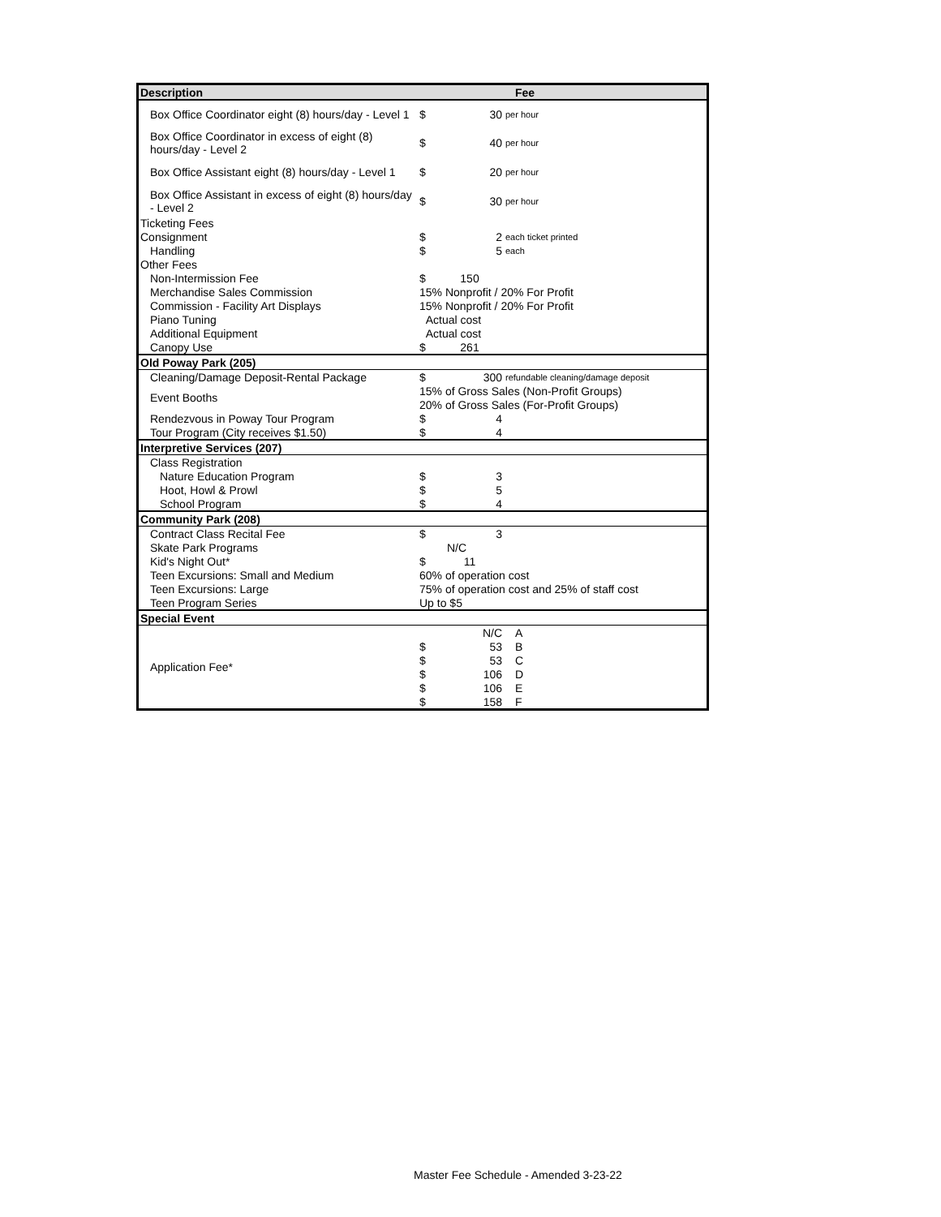| Description | Fee | | | |
| --- | --- | --- | --- | --- |
| Box Office Coordinator eight (8) hours/day - Level 1 | $ | 30 | per hour | |
| Box Office Coordinator in excess of eight (8) hours/day - Level 2 | $ | 40 | per hour | |
| Box Office Assistant eight (8) hours/day - Level 1 | $ | 20 | per hour | |
| Box Office Assistant in excess of eight (8) hours/day - Level 2 | $ | 30 | per hour | |
| Ticketing Fees | | | | |
| Consignment | $ | 2 | each ticket printed | |
| Handling | $ | 5 | each | |
| Other Fees | | | | |
| Non-Intermission Fee | $ | 150 | | |
| Merchandise Sales Commission | 15% Nonprofit / 20% For Profit | | | |
| Commission - Facility Art Displays | 15% Nonprofit / 20% For Profit | | | |
| Piano Tuning | Actual cost | | | |
| Additional Equipment | Actual cost | | | |
| Canopy Use | $ | 261 | | |
| Old Poway Park (205) | | | | |
| Cleaning/Damage Deposit-Rental Package | $ | 300 | refundable cleaning/damage deposit | |
| Event Booths | 15% of Gross Sales (Non-Profit Groups) | | | |
| | 20% of Gross Sales (For-Profit Groups) | | | |
| Rendezvous in Poway Tour Program | $ | 4 | | |
| Tour Program (City receives $1.50) | $ | 4 | | |
| Interpretive Services (207) | | | | |
| Class Registration | | | | |
| Nature Education Program | $ | 3 | | |
| Hoot, Howl & Prowl | $ | 5 | | |
| School Program | $ | 4 | | |
| Community Park (208) | | | | |
| Contract Class Recital Fee | $ | 3 | | |
| Skate Park Programs | N/C | | | |
| Kid's Night Out* | $ | 11 | | |
| Teen Excursions: Small and Medium | 60% of operation cost | | | |
| Teen Excursions: Large | 75% of operation cost and 25% of staff cost | | | |
| Teen Program Series | Up to $5 | | | |
| Special Event | | | | |
| Application Fee* | | N/C | A | |
| | $ | 53 | B | |
| | $ | 53 | C | |
| | $ | 106 | D | |
| | $ | 106 | E | |
| | $ | 158 | F | |
Master Fee Schedule - Amended 3-23-22